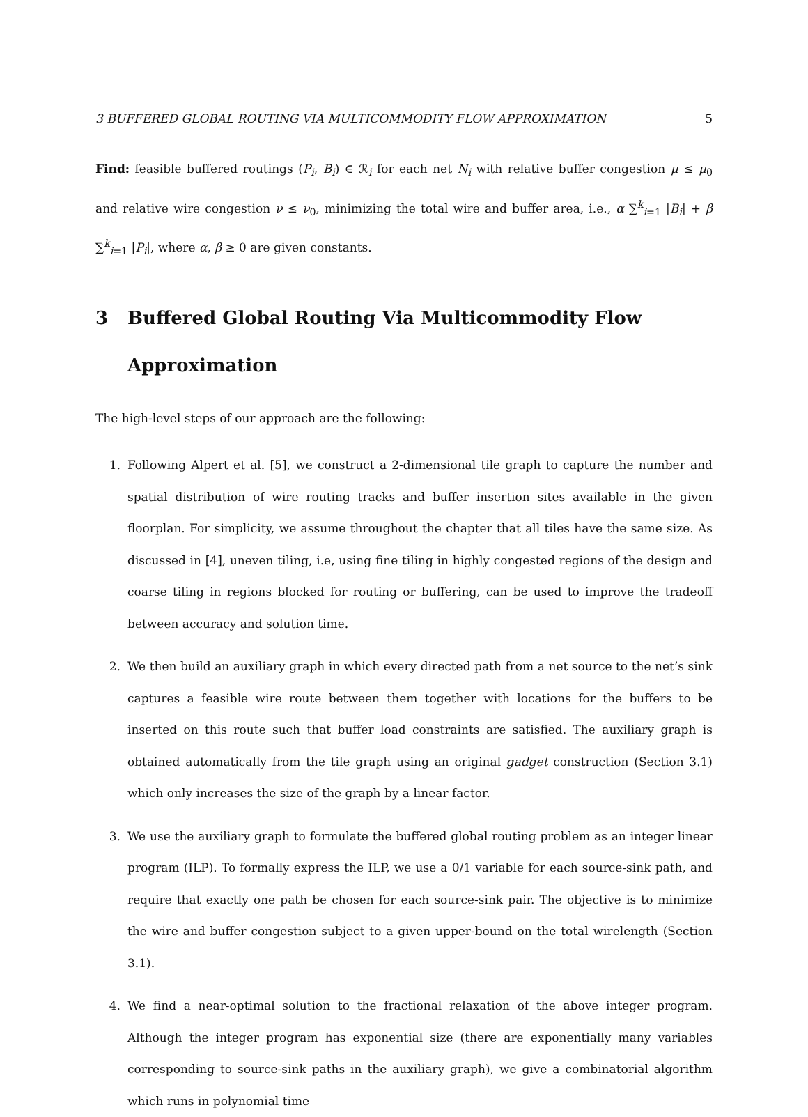3 BUFFERED GLOBAL ROUTING VIA MULTICOMMODITY FLOW APPROXIMATION 5
Find: feasible buffered routings (P<sub>i</sub>, B<sub>i</sub>) ∈ ℛ<sub>i</sub> for each net N<sub>i</sub> with relative buffer congestion μ ≤ μ<sub>0</sub> and relative wire congestion ν ≤ ν<sub>0</sub>, minimizing the total wire and buffer area, i.e., α ∑<sup>k</sup><sub>i=1</sub> |B<sub>i</sub>| + β ∑<sup>k</sup><sub>i=1</sub> |P<sub>i</sub>|, where α, β ≥ 0 are given constants.
3 Buffered Global Routing Via Multicommodity Flow Approximation
The high-level steps of our approach are the following:
1. Following Alpert et al. [5], we construct a 2-dimensional tile graph to capture the number and spatial distribution of wire routing tracks and buffer insertion sites available in the given floorplan. For simplicity, we assume throughout the chapter that all tiles have the same size. As discussed in [4], uneven tiling, i.e, using fine tiling in highly congested regions of the design and coarse tiling in regions blocked for routing or buffering, can be used to improve the tradeoff between accuracy and solution time.
2. We then build an auxiliary graph in which every directed path from a net source to the net’s sink captures a feasible wire route between them together with locations for the buffers to be inserted on this route such that buffer load constraints are satisfied. The auxiliary graph is obtained automatically from the tile graph using an original gadget construction (Section 3.1) which only increases the size of the graph by a linear factor.
3. We use the auxiliary graph to formulate the buffered global routing problem as an integer linear program (ILP). To formally express the ILP, we use a 0/1 variable for each source-sink path, and require that exactly one path be chosen for each source-sink pair. The objective is to minimize the wire and buffer congestion subject to a given upper-bound on the total wirelength (Section 3.1).
4. We find a near-optimal solution to the fractional relaxation of the above integer program. Although the integer program has exponential size (there are exponentially many variables corresponding to source-sink paths in the auxiliary graph), we give a combinatorial algorithm which runs in polynomial time